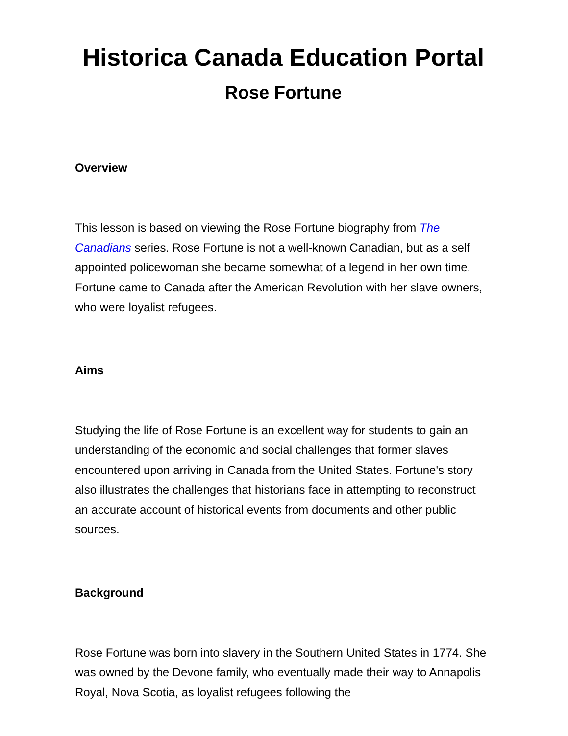Historica Canada Education Portal
Rose Fortune
Overview
This lesson is based on viewing the Rose Fortune biography from The Canadians series. Rose Fortune is not a well-known Canadian, but as a self appointed policewoman she became somewhat of a legend in her own time. Fortune came to Canada after the American Revolution with her slave owners, who were loyalist refugees.
Aims
Studying the life of Rose Fortune is an excellent way for students to gain an understanding of the economic and social challenges that former slaves encountered upon arriving in Canada from the United States. Fortune's story also illustrates the challenges that historians face in attempting to reconstruct an accurate account of historical events from documents and other public sources.
Background
Rose Fortune was born into slavery in the Southern United States in 1774. She was owned by the Devone family, who eventually made their way to Annapolis Royal, Nova Scotia, as loyalist refugees following the